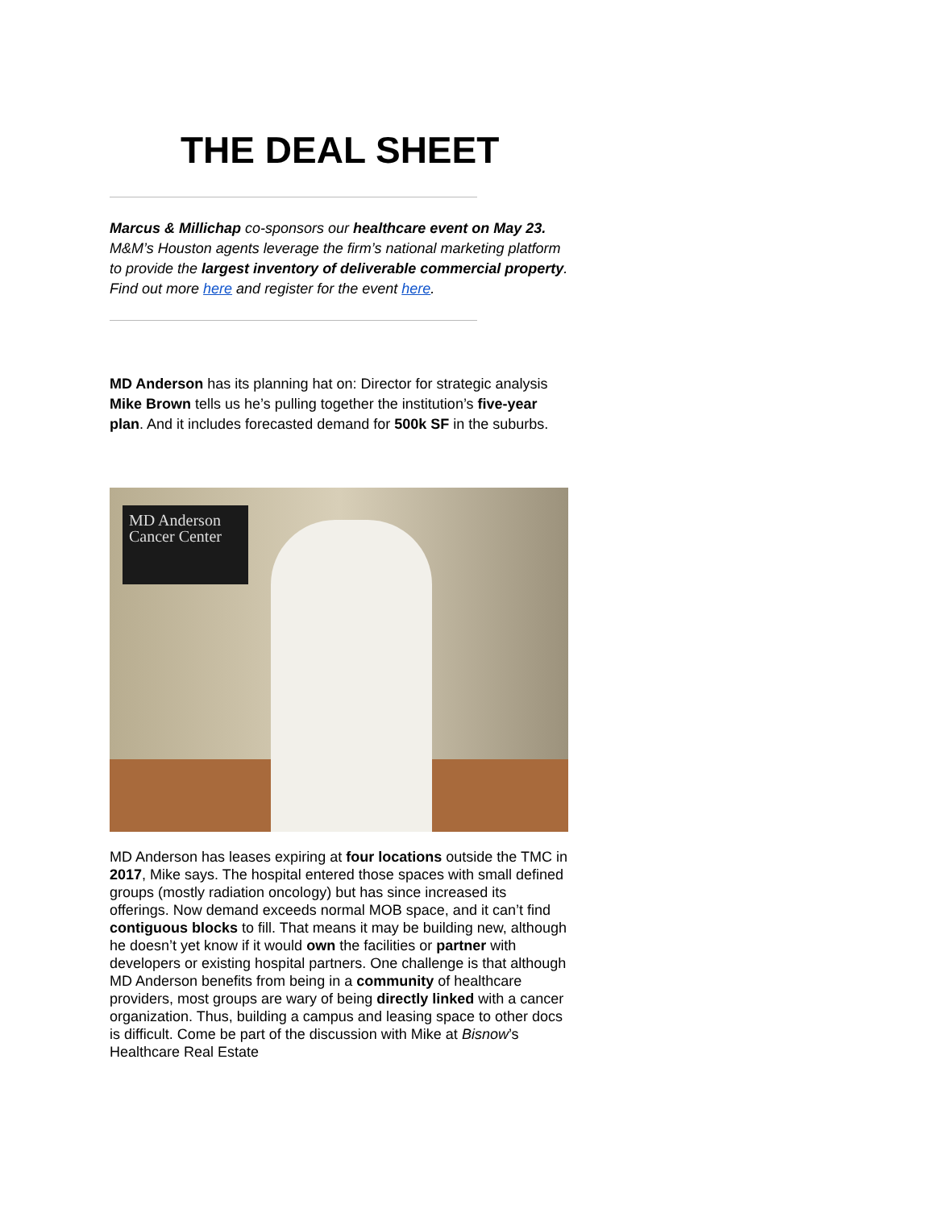THE DEAL SHEET
Marcus & Millichap co-sponsors our healthcare event on May 23. M&M’s Houston agents leverage the firm’s national marketing platform to provide the largest inventory of deliverable commercial property. Find out more here and register for the event here.
MD Anderson has its planning hat on: Director for strategic analysis Mike Brown tells us he’s pulling together the institution’s five-year plan. And it includes forecasted demand for 500k SF in the suburbs.
MD Anderson
Cancer Center
MD Anderson has leases expiring at four locations outside the TMC in 2017, Mike says. The hospital entered those spaces with small defined groups (mostly radiation oncology) but has since increased its offerings. Now demand exceeds normal MOB space, and it can’t find contiguous blocks to fill. That means it may be building new, although he doesn’t yet know if it would own the facilities or partner with developers or existing hospital partners. One challenge is that although MD Anderson benefits from being in a community of healthcare providers, most groups are wary of being directly linked with a cancer organization. Thus, building a campus and leasing space to other docs is difficult. Come be part of the discussion with Mike at Bisnow’s Healthcare Real Estate